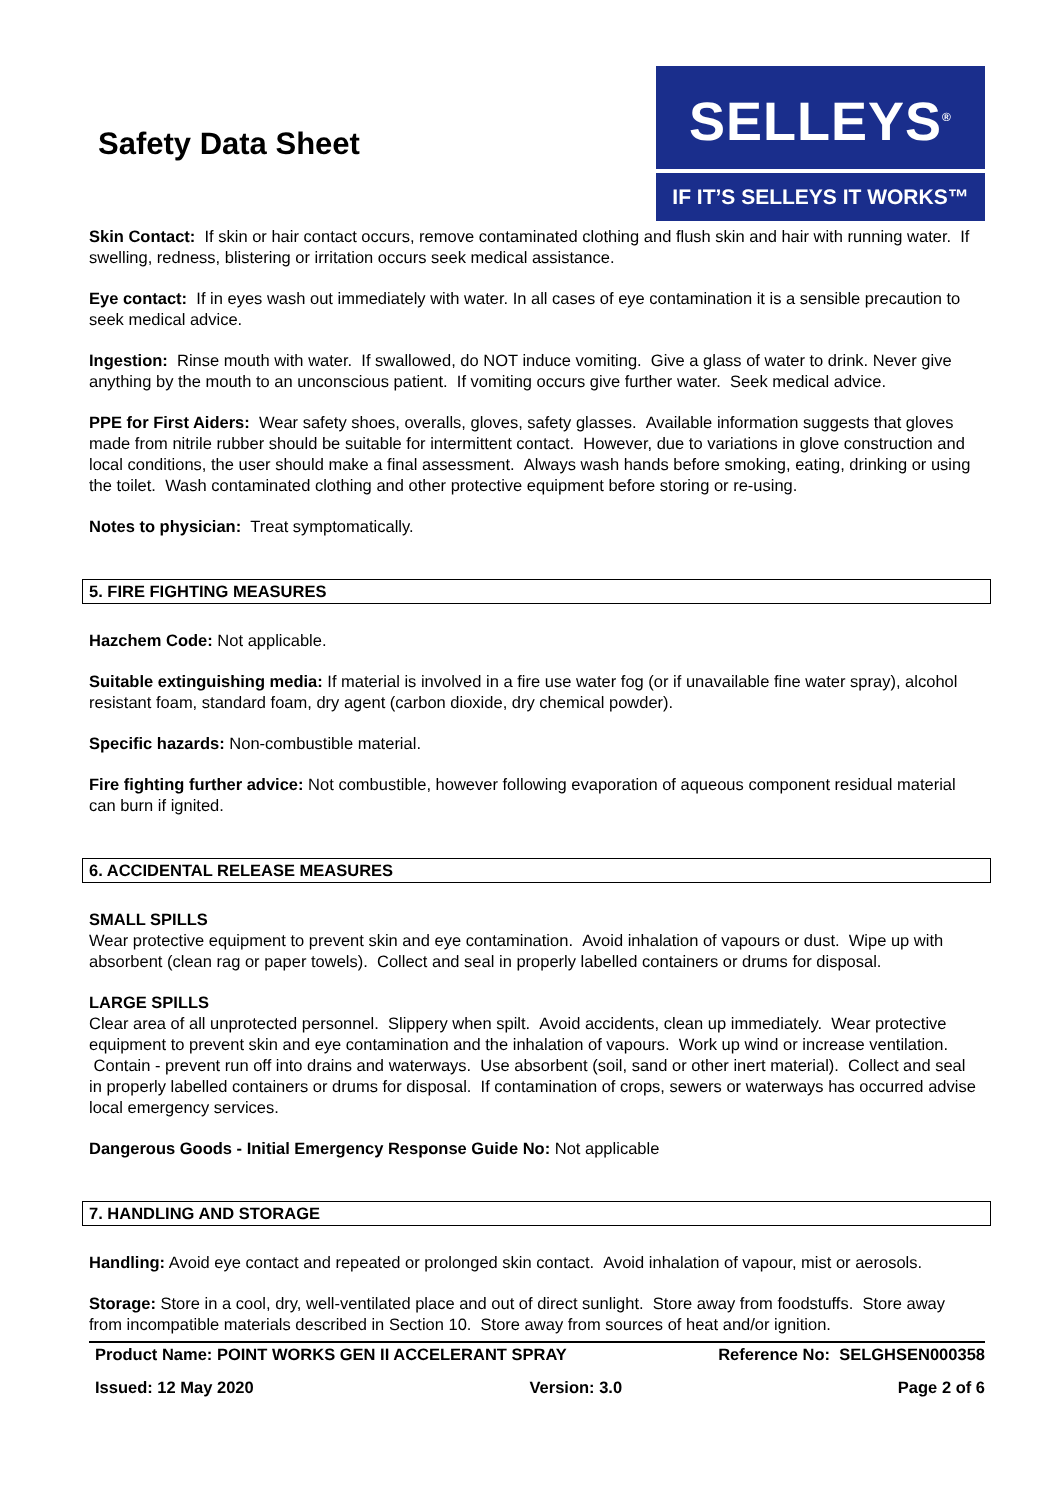Safety Data Sheet
SELLEYS<sup>®</sup>
IF IT’S SELLEYS IT WORKS™
Skin Contact: If skin or hair contact occurs, remove contaminated clothing and flush skin and hair with running water. If swelling, redness, blistering or irritation occurs seek medical assistance.
Eye contact: If in eyes wash out immediately with water. In all cases of eye contamination it is a sensible precaution to seek medical advice.
Ingestion: Rinse mouth with water. If swallowed, do NOT induce vomiting. Give a glass of water to drink. Never give anything by the mouth to an unconscious patient. If vomiting occurs give further water. Seek medical advice.
PPE for First Aiders: Wear safety shoes, overalls, gloves, safety glasses. Available information suggests that gloves made from nitrile rubber should be suitable for intermittent contact. However, due to variations in glove construction and local conditions, the user should make a final assessment. Always wash hands before smoking, eating, drinking or using the toilet. Wash contaminated clothing and other protective equipment before storing or re-using.
Notes to physician: Treat symptomatically.
5. FIRE FIGHTING MEASURES
Hazchem Code: Not applicable.
Suitable extinguishing media: If material is involved in a fire use water fog (or if unavailable fine water spray), alcohol resistant foam, standard foam, dry agent (carbon dioxide, dry chemical powder).
Specific hazards: Non-combustible material.
Fire fighting further advice: Not combustible, however following evaporation of aqueous component residual material can burn if ignited.
6. ACCIDENTAL RELEASE MEASURES
SMALL SPILLS
Wear protective equipment to prevent skin and eye contamination. Avoid inhalation of vapours or dust. Wipe up with absorbent (clean rag or paper towels). Collect and seal in properly labelled containers or drums for disposal.
LARGE SPILLS
Clear area of all unprotected personnel. Slippery when spilt. Avoid accidents, clean up immediately. Wear protective equipment to prevent skin and eye contamination and the inhalation of vapours. Work up wind or increase ventilation. Contain - prevent run off into drains and waterways. Use absorbent (soil, sand or other inert material). Collect and seal in properly labelled containers or drums for disposal. If contamination of crops, sewers or waterways has occurred advise local emergency services.
Dangerous Goods - Initial Emergency Response Guide No: Not applicable
7. HANDLING AND STORAGE
Handling: Avoid eye contact and repeated or prolonged skin contact. Avoid inhalation of vapour, mist or aerosols.
Storage: Store in a cool, dry, well-ventilated place and out of direct sunlight. Store away from foodstuffs. Store away from incompatible materials described in Section 10. Store away from sources of heat and/or ignition.
Product Name: POINT WORKS GEN II ACCELERANT SPRAY Reference No: SELGHSEN000358
Issued: 12 May 2020 Version: 3.0 Page 2 of 6